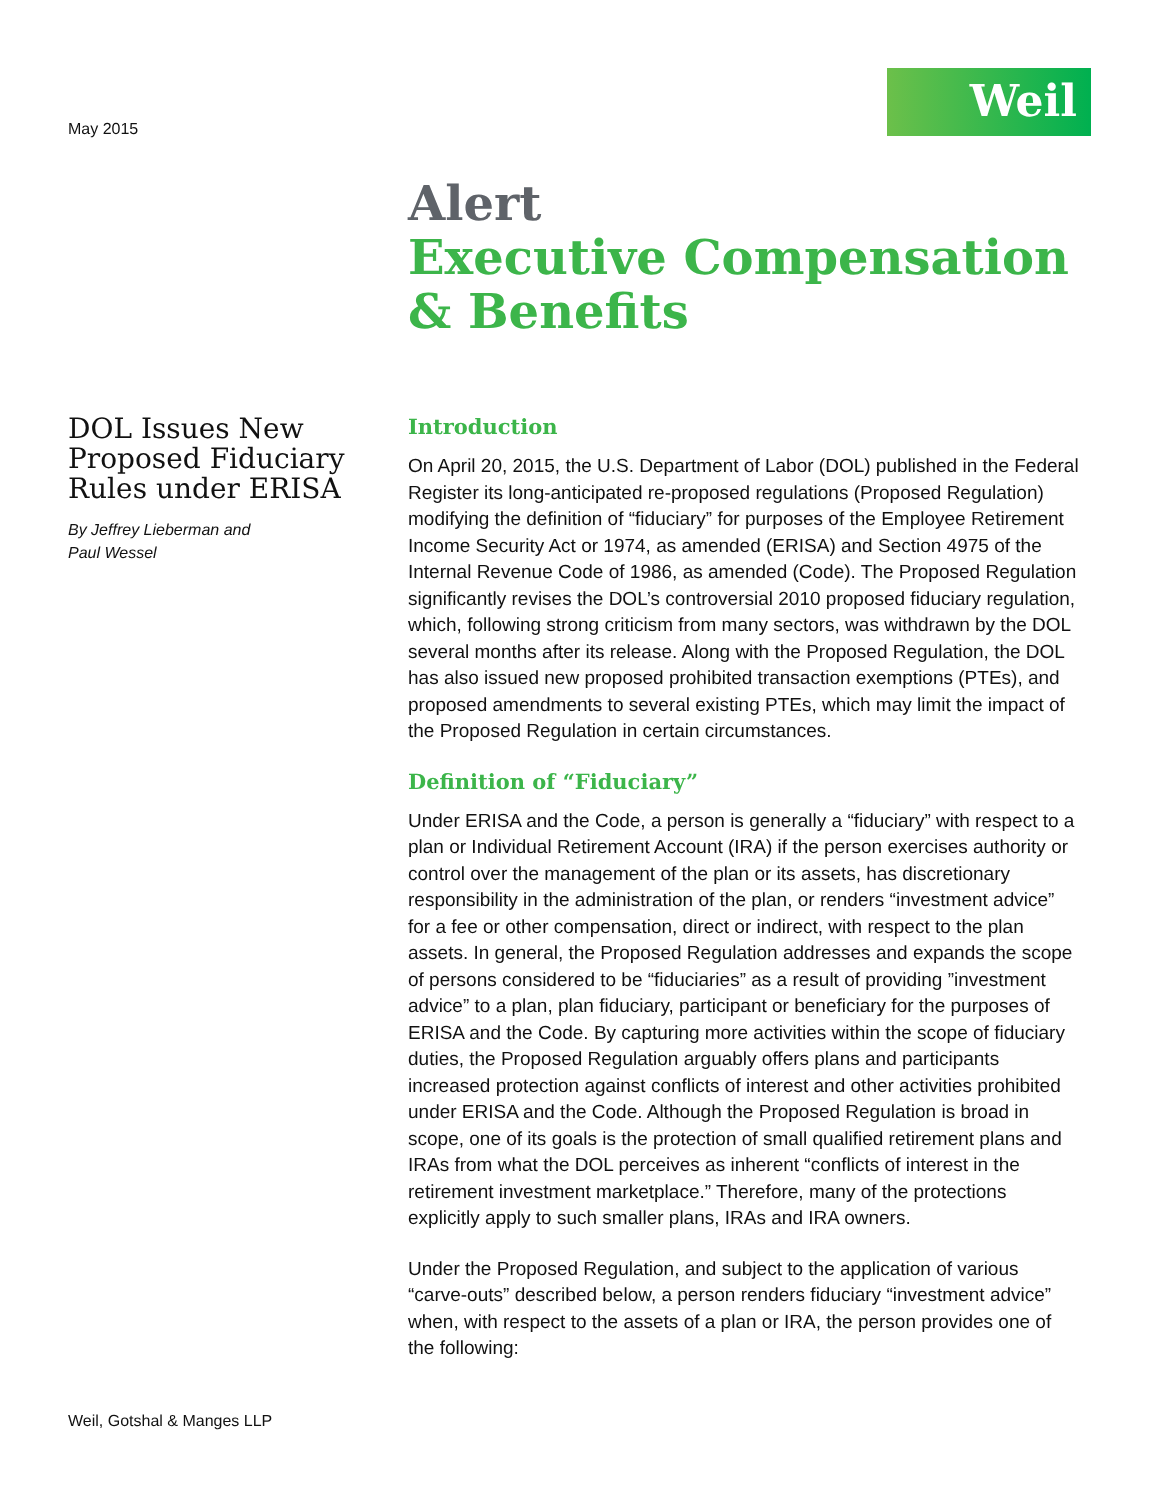May 2015
Weil
Alert
Executive Compensation
& Benefits
DOL Issues New Proposed Fiduciary Rules under ERISA
By Jeffrey Lieberman and
Paul Wessel
Introduction
On April 20, 2015, the U.S. Department of Labor (DOL) published in the Federal Register its long-anticipated re-proposed regulations (Proposed Regulation) modifying the definition of “fiduciary” for purposes of the Employee Retirement Income Security Act or 1974, as amended (ERISA) and Section 4975 of the Internal Revenue Code of 1986, as amended (Code). The Proposed Regulation significantly revises the DOL’s controversial 2010 proposed fiduciary regulation, which, following strong criticism from many sectors, was withdrawn by the DOL several months after its release. Along with the Proposed Regulation, the DOL has also issued new proposed prohibited transaction exemptions (PTEs), and proposed amendments to several existing PTEs, which may limit the impact of the Proposed Regulation in certain circumstances.
Definition of “Fiduciary”
Under ERISA and the Code, a person is generally a “fiduciary” with respect to a plan or Individual Retirement Account (IRA) if the person exercises authority or control over the management of the plan or its assets, has discretionary responsibility in the administration of the plan, or renders “investment advice” for a fee or other compensation, direct or indirect, with respect to the plan assets. In general, the Proposed Regulation addresses and expands the scope of persons considered to be “fiduciaries” as a result of providing ”investment advice” to a plan, plan fiduciary, participant or beneficiary for the purposes of ERISA and the Code. By capturing more activities within the scope of fiduciary duties, the Proposed Regulation arguably offers plans and participants increased protection against conflicts of interest and other activities prohibited under ERISA and the Code. Although the Proposed Regulation is broad in scope, one of its goals is the protection of small qualified retirement plans and IRAs from what the DOL perceives as inherent “conflicts of interest in the retirement investment marketplace.” Therefore, many of the protections explicitly apply to such smaller plans, IRAs and IRA owners.
Under the Proposed Regulation, and subject to the application of various “carve-outs” described below, a person renders fiduciary “investment advice” when, with respect to the assets of a plan or IRA, the person provides one of the following:
Weil, Gotshal & Manges LLP